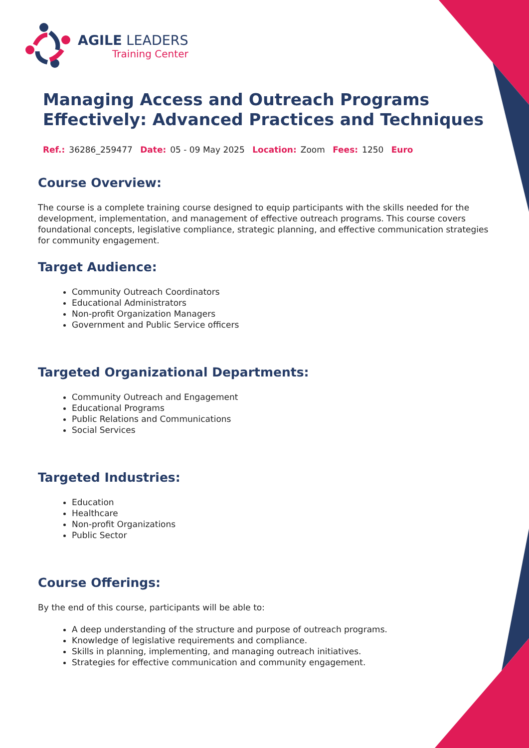AGILE LEADERS
Training Center
Managing Access and Outreach Programs Effectively: Advanced Practices and Techniques
Ref.: 36286_259477 Date: 05 - 09 May 2025 Location: Zoom Fees: 1250 Euro
Course Overview:
The course is a complete training course designed to equip participants with the skills needed for the development, implementation, and management of effective outreach programs. This course covers foundational concepts, legislative compliance, strategic planning, and effective communication strategies for community engagement.
Target Audience:
Community Outreach Coordinators
Educational Administrators
Non-profit Organization Managers
Government and Public Service officers
Targeted Organizational Departments:
Community Outreach and Engagement
Educational Programs
Public Relations and Communications
Social Services
Targeted Industries:
Education
Healthcare
Non-profit Organizations
Public Sector
Course Offerings:
By the end of this course, participants will be able to:
A deep understanding of the structure and purpose of outreach programs.
Knowledge of legislative requirements and compliance.
Skills in planning, implementing, and managing outreach initiatives.
Strategies for effective communication and community engagement.